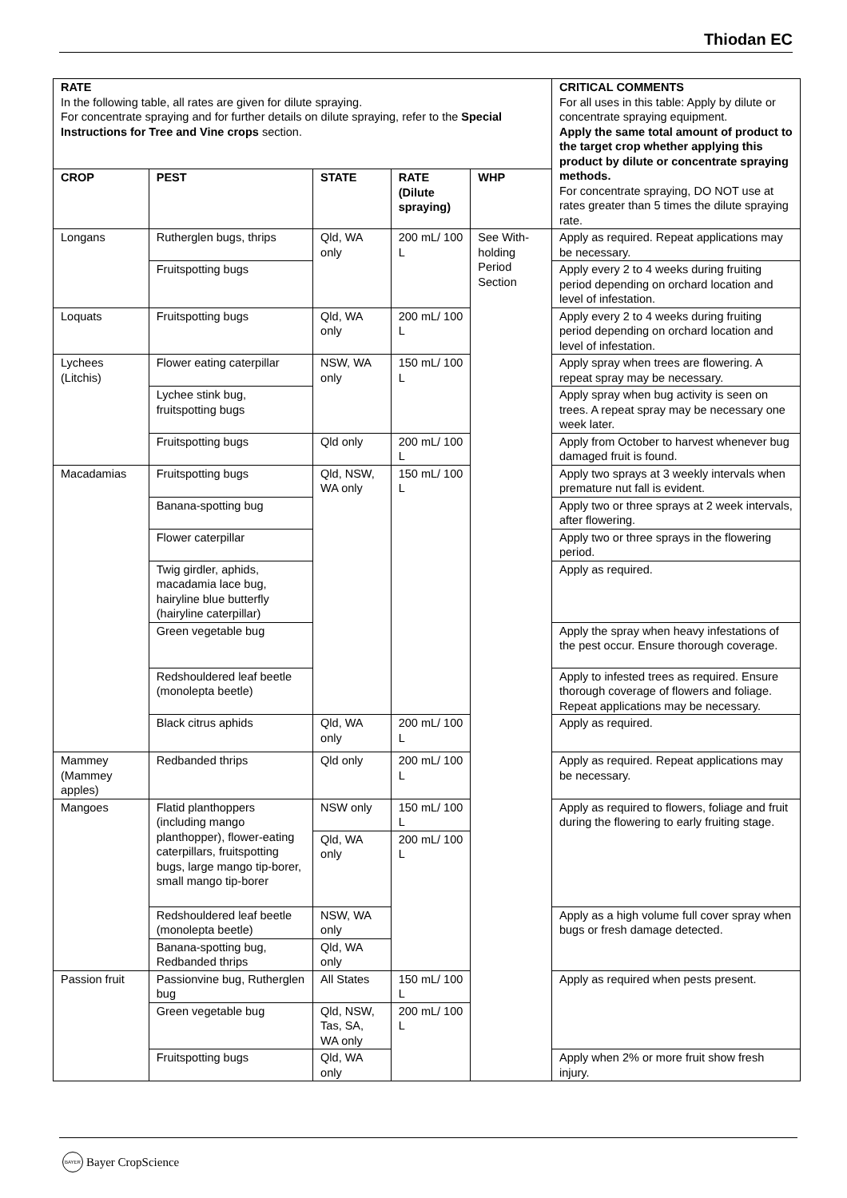Thiodan EC
| RATE In the following table, all rates are given for dilute spraying. For concentrate spraying and for further details on dilute spraying, refer to the Special Instructions for Tree and Vine crops section. | | | | | CRITICAL COMMENTS For all uses in this table: Apply by dilute or concentrate spraying equipment. Apply the same total amount of product to the target crop whether applying this product by dilute or concentrate spraying methods. For concentrate spraying, DO NOT use at rates greater than 5 times the dilute spraying rate. |
| CROP | PEST | STATE | RATE (Dilute spraying) | WHP | |
| Longans | Rutherglen bugs, thrips | Qld, WA only | 200 mL/ 100 L | See With-holding Period Section | Apply as required. Repeat applications may be necessary. |
| | Fruitspotting bugs | | | | Apply every 2 to 4 weeks during fruiting period depending on orchard location and level of infestation. |
| Loquats | Fruitspotting bugs | Qld, WA only | 200 mL/ 100 L | | Apply every 2 to 4 weeks during fruiting period depending on orchard location and level of infestation. |
| Lychees (Litchis) | Flower eating caterpillar | NSW, WA only | 150 mL/ 100 L | | Apply spray when trees are flowering. A repeat spray may be necessary. |
| | Lychee stink bug, fruitspotting bugs | | | | Apply spray when bug activity is seen on trees. A repeat spray may be necessary one week later. |
| | Fruitspotting bugs | Qld only | 200 mL/ 100 L | | Apply from October to harvest whenever bug damaged fruit is found. |
| Macadamias | Fruitspotting bugs | Qld, NSW, WA only | 150 mL/ 100 L | | Apply two sprays at 3 weekly intervals when premature nut fall is evident. |
| | Banana-spotting bug | | | | Apply two or three sprays at 2 week intervals, after flowering. |
| | Flower caterpillar | | | | Apply two or three sprays in the flowering period. |
| | Twig girdler, aphids, macadamia lace bug, hairyline blue butterfly (hairyline caterpillar) | | | | Apply as required. |
| | Green vegetable bug | | | | Apply the spray when heavy infestations of the pest occur. Ensure thorough coverage. |
| | Redshouldered leaf beetle (monolepta beetle) | | | | Apply to infested trees as required. Ensure thorough coverage of flowers and foliage. Repeat applications may be necessary. |
| | Black citrus aphids | Qld, WA only | 200 mL/ 100 L | | Apply as required. |
| Mammey (Mammey apples) | Redbanded thrips | Qld only | 200 mL/ 100 L | | Apply as required. Repeat applications may be necessary. |
| Mangoes | Flatid planthoppers (including mango planthopper), flower-eating caterpillars, fruitspotting bugs, large mango tip-borer, small mango tip-borer | NSW only | 150 mL/ 100 L | | Apply as required to flowers, foliage and fruit during the flowering to early fruiting stage. |
| | | Qld, WA only | 200 mL/ 100 L | | |
| | Redshouldered leaf beetle (monolepta beetle) | NSW, WA only | | | Apply as a high volume full cover spray when bugs or fresh damage detected. |
| | Banana-spotting bug, Redbanded thrips | Qld, WA only | | | |
| Passion fruit | Passionvine bug, Rutherglen bug | All States | 150 mL/ 100 L | | Apply as required when pests present. |
| | Green vegetable bug | Qld, NSW, Tas, SA, WA only | 200 mL/ 100 L | | |
| | Fruitspotting bugs | Qld, WA only | | | Apply when 2% or more fruit show fresh injury. |
BAYER Bayer CropScience